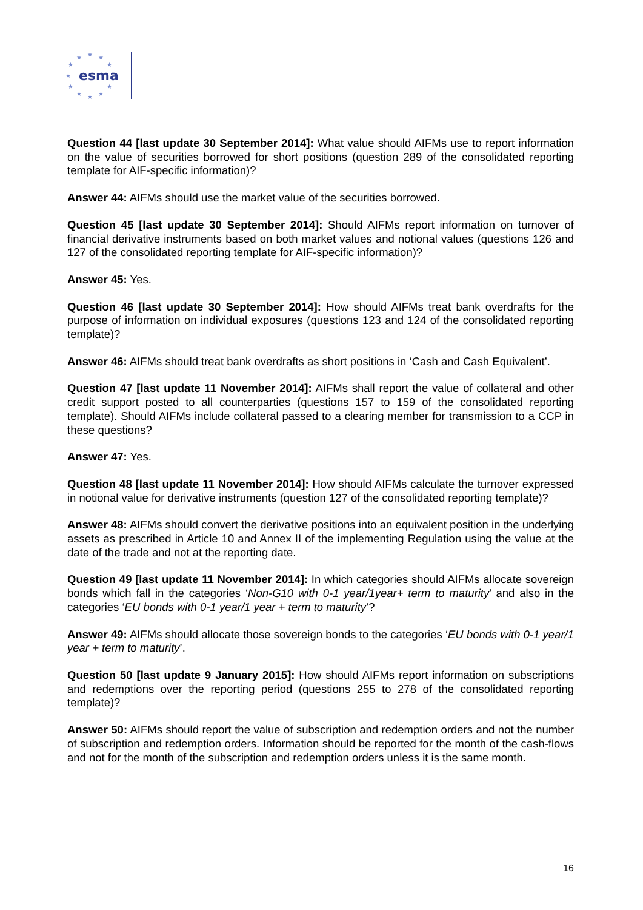★
★
★
★
★
★
★
★
★
★
★
esma
Question 44 [last update 30 September 2014]: What value should AIFMs use to report information on the value of securities borrowed for short positions (question 289 of the consolidated reporting template for AIF-specific information)?
Answer 44: AIFMs should use the market value of the securities borrowed.
Question 45 [last update 30 September 2014]: Should AIFMs report information on turnover of financial derivative instruments based on both market values and notional values (questions 126 and 127 of the consolidated reporting template for AIF-specific information)?
Answer 45: Yes.
Question 46 [last update 30 September 2014]: How should AIFMs treat bank overdrafts for the purpose of information on individual exposures (questions 123 and 124 of the consolidated reporting template)?
Answer 46: AIFMs should treat bank overdrafts as short positions in ‘Cash and Cash Equivalent’.
Question 47 [last update 11 November 2014]: AIFMs shall report the value of collateral and other credit support posted to all counterparties (questions 157 to 159 of the consolidated reporting template). Should AIFMs include collateral passed to a clearing member for transmission to a CCP in these questions?
Answer 47: Yes.
Question 48 [last update 11 November 2014]: How should AIFMs calculate the turnover expressed in notional value for derivative instruments (question 127 of the consolidated reporting template)?
Answer 48: AIFMs should convert the derivative positions into an equivalent position in the underlying assets as prescribed in Article 10 and Annex II of the implementing Regulation using the value at the date of the trade and not at the reporting date.
Question 49 [last update 11 November 2014]: In which categories should AIFMs allocate sovereign bonds which fall in the categories ‘Non-G10 with 0-1 year/1year+ term to maturity’ and also in the categories ‘EU bonds with 0-1 year/1 year + term to maturity’?
Answer 49: AIFMs should allocate those sovereign bonds to the categories ‘EU bonds with 0-1 year/1 year + term to maturity’.
Question 50 [last update 9 January 2015]: How should AIFMs report information on subscriptions and redemptions over the reporting period (questions 255 to 278 of the consolidated reporting template)?
Answer 50: AIFMs should report the value of subscription and redemption orders and not the number of subscription and redemption orders. Information should be reported for the month of the cash-flows and not for the month of the subscription and redemption orders unless it is the same month.
16